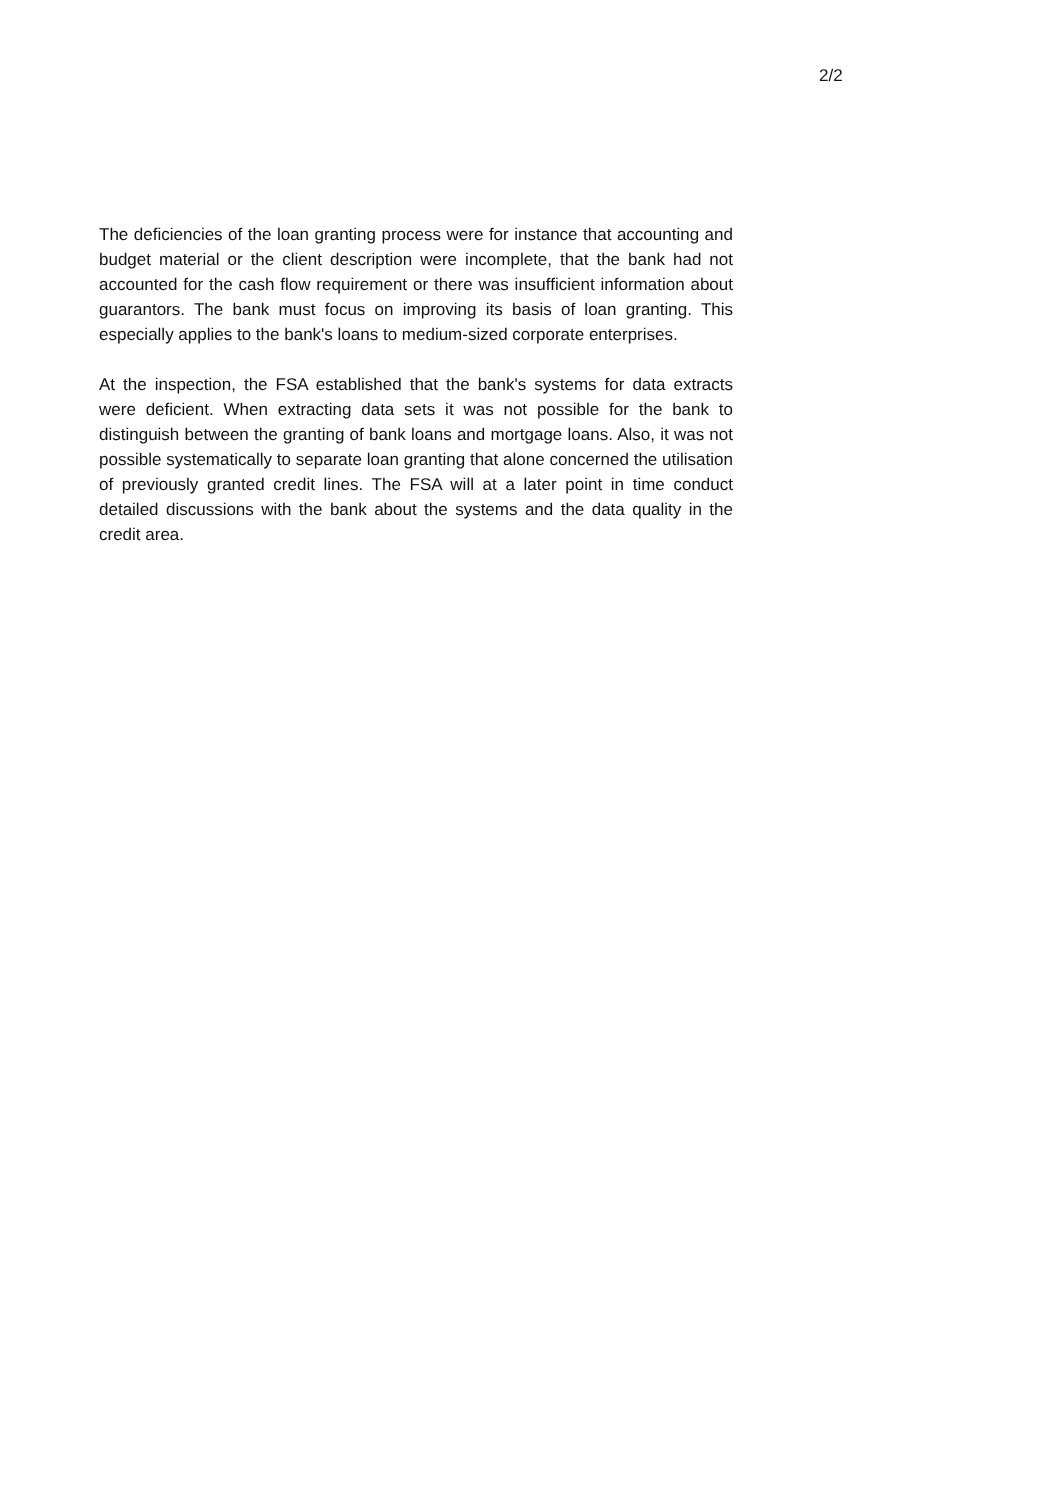2/2
The deficiencies of the loan granting process were for instance that accounting and budget material or the client description were incomplete, that the bank had not accounted for the cash flow requirement or there was insufficient information about guarantors. The bank must focus on improving its basis of loan granting. This especially applies to the bank's loans to medium-sized corporate enterprises.
At the inspection, the FSA established that the bank's systems for data extracts were deficient. When extracting data sets it was not possible for the bank to distinguish between the granting of bank loans and mortgage loans. Also, it was not possible systematically to separate loan granting that alone concerned the utilisation of previously granted credit lines. The FSA will at a later point in time conduct detailed discussions with the bank about the systems and the data quality in the credit area.